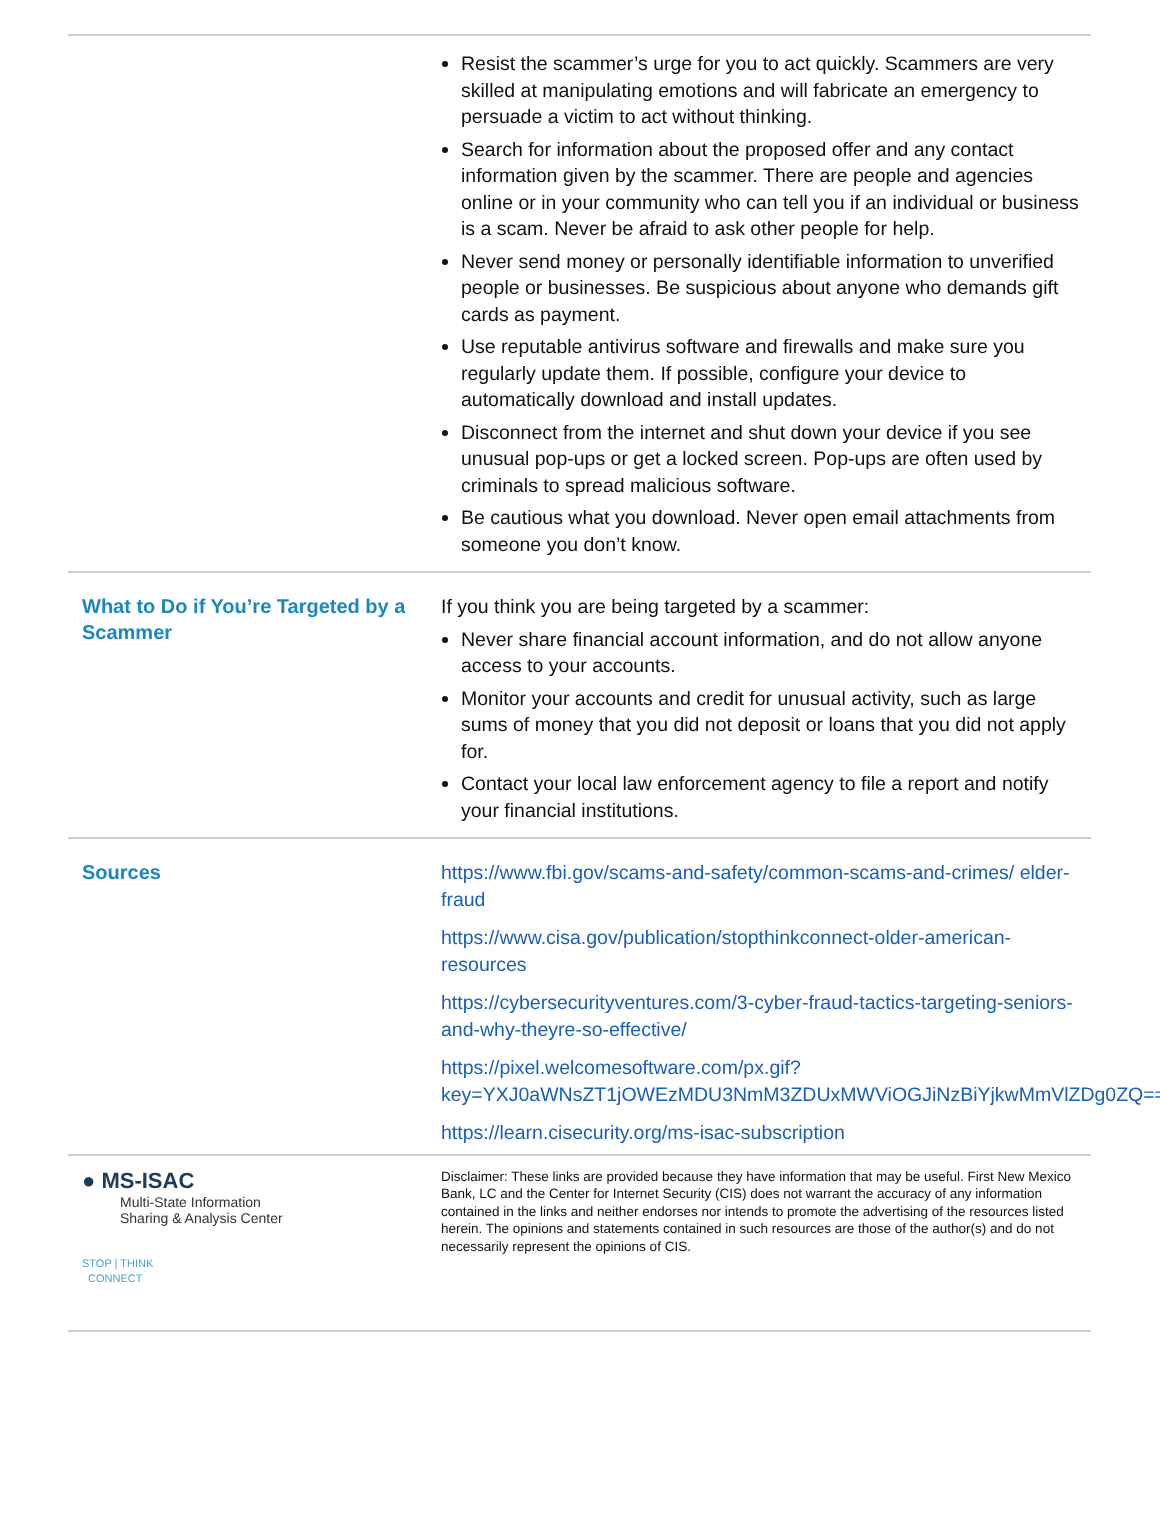Resist the scammer’s urge for you to act quickly. Scammers are very skilled at manipulating emotions and will fabricate an emergency to persuade a victim to act without thinking.
Search for information about the proposed offer and any contact information given by the scammer. There are people and agencies online or in your community who can tell you if an individual or business is a scam. Never be afraid to ask other people for help.
Never send money or personally identifiable information to unverified people or businesses. Be suspicious about anyone who demands gift cards as payment.
Use reputable antivirus software and firewalls and make sure you regularly update them. If possible, configure your device to automatically download and install updates.
Disconnect from the internet and shut down your device if you see unusual pop-ups or get a locked screen. Pop-ups are often used by criminals to spread malicious software.
Be cautious what you download. Never open email attachments from someone you don’t know.
What to Do if You’re Targeted by a Scammer
If you think you are being targeted by a scammer:
Never share financial account information, and do not allow anyone access to your accounts.
Monitor your accounts and credit for unusual activity, such as large sums of money that you did not deposit or loans that you did not apply for.
Contact your local law enforcement agency to file a report and notify your financial institutions.
Sources
https://www.fbi.gov/scams-and-safety/common-scams-and-crimes/ elder-fraud
https://www.cisa.gov/publication/stopthinkconnect-older-american-resources
https://cybersecurityventures.com/3-cyber-fraud-tactics-targeting-seniors-and-why-theyre-so-effective/
https://pixel.welcomesoftware.com/px.gif?key=YXJ0aWNsZT1jOWEzMDU3NmM3ZDUxMWViOGJiNzBiYjkwMmVlZDg0ZQ==
https://learn.cisecurity.org/ms-isac-subscription
● MS-ISAC
Multi-State Information
Sharing & Analysis Center
STOP | THINK
CONNECT
Disclaimer: These links are provided because they have information that may be useful. First New Mexico Bank, LC and the Center for Internet Security (CIS) does not warrant the accuracy of any information contained in the links and neither endorses nor intends to promote the advertising of the resources listed herein. The opinions and statements contained in such resources are those of the author(s) and do not necessarily represent the opinions of CIS.